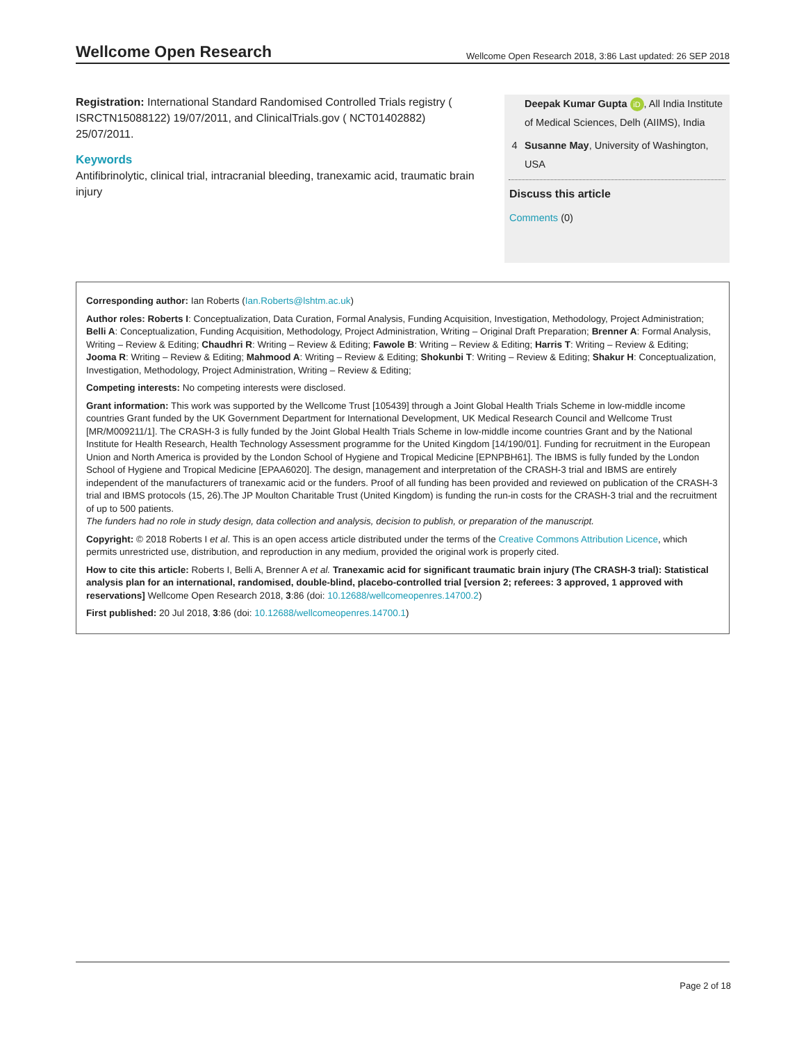Wellcome Open Research Wellcome Open Research 2018, 3:86 Last updated: 26 SEP 2018
Registration: International Standard Randomised Controlled Trials registry ( ISRCTN15088122) 19/07/2011, and ClinicalTrials.gov ( NCT01402882) 25/07/2011.
Keywords
Antifibrinolytic, clinical trial, intracranial bleeding, tranexamic acid, traumatic brain injury
Deepak Kumar Gupta iD, All India Institute of Medical Sciences, Delh (AIIMS), India
4 Susanne May, University of Washington, USA
Discuss this article
Comments (0)
Corresponding author: Ian Roberts (Ian.Roberts@lshtm.ac.uk)
Author roles: Roberts I: Conceptualization, Data Curation, Formal Analysis, Funding Acquisition, Investigation, Methodology, Project Administration; Belli A: Conceptualization, Funding Acquisition, Methodology, Project Administration, Writing – Original Draft Preparation; Brenner A: Formal Analysis, Writing – Review & Editing; Chaudhri R: Writing – Review & Editing; Fawole B: Writing – Review & Editing; Harris T: Writing – Review & Editing; Jooma R: Writing – Review & Editing; Mahmood A: Writing – Review & Editing; Shokunbi T: Writing – Review & Editing; Shakur H: Conceptualization, Investigation, Methodology, Project Administration, Writing – Review & Editing;
Competing interests: No competing interests were disclosed.
Grant information: This work was supported by the Wellcome Trust [105439] through a Joint Global Health Trials Scheme in low-middle income countries Grant funded by the UK Government Department for International Development, UK Medical Research Council and Wellcome Trust [MR/M009211/1]. The CRASH-3 is fully funded by the Joint Global Health Trials Scheme in low-middle income countries Grant and by the National Institute for Health Research, Health Technology Assessment programme for the United Kingdom [14/190/01]. Funding for recruitment in the European Union and North America is provided by the London School of Hygiene and Tropical Medicine [EPNPBH61]. The IBMS is fully funded by the London School of Hygiene and Tropical Medicine [EPAA6020]. The design, management and interpretation of the CRASH-3 trial and IBMS are entirely independent of the manufacturers of tranexamic acid or the funders. Proof of all funding has been provided and reviewed on publication of the CRASH-3 trial and IBMS protocols (15, 26).The JP Moulton Charitable Trust (United Kingdom) is funding the run-in costs for the CRASH-3 trial and the recruitment of up to 500 patients.
The funders had no role in study design, data collection and analysis, decision to publish, or preparation of the manuscript.
Copyright: © 2018 Roberts I et al. This is an open access article distributed under the terms of the Creative Commons Attribution Licence, which permits unrestricted use, distribution, and reproduction in any medium, provided the original work is properly cited.
How to cite this article: Roberts I, Belli A, Brenner A et al. Tranexamic acid for significant traumatic brain injury (The CRASH-3 trial): Statistical analysis plan for an international, randomised, double-blind, placebo-controlled trial [version 2; referees: 3 approved, 1 approved with reservations] Wellcome Open Research 2018, 3:86 (doi: 10.12688/wellcomeopenres.14700.2)
First published: 20 Jul 2018, 3:86 (doi: 10.12688/wellcomeopenres.14700.1)
Page 2 of 18